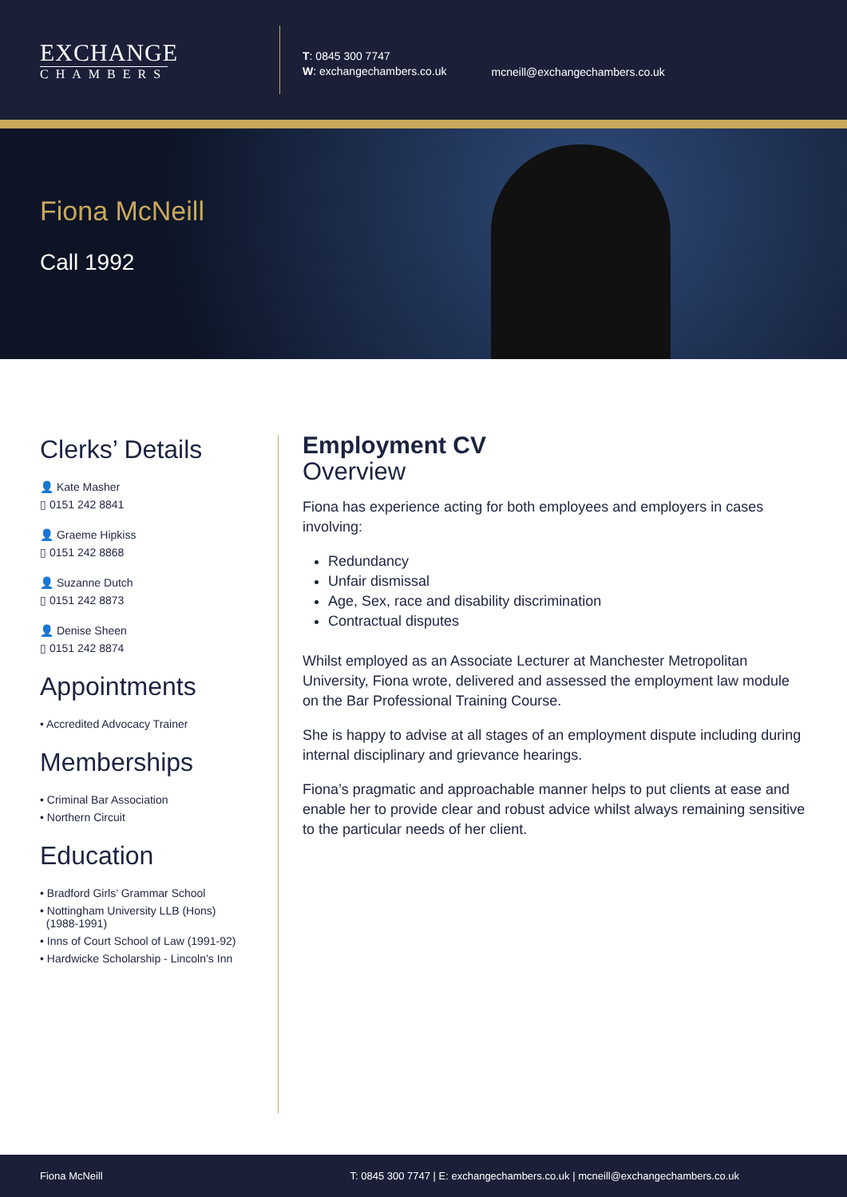EXCHANGE
CHAMBERS
T: 0845 300 7747
W: exchangechambers.co.uk
mcneill@exchangechambers.co.uk
Fiona McNeill
Call 1992
Clerks’ Details
👤 Kate Masher
▯ 0151 242 8841
👤 Graeme Hipkiss
▯ 0151 242 8868
👤 Suzanne Dutch
▯ 0151 242 8873
👤 Denise Sheen
▯ 0151 242 8874
Appointments
• Accredited Advocacy Trainer
Memberships
• Criminal Bar Association
• Northern Circuit
Education
• Bradford Girls’ Grammar School
• Nottingham University LLB (Hons)
(1988-1991)
• Inns of Court School of Law (1991-92)
• Hardwicke Scholarship - Lincoln’s Inn
Employment CV
Overview
Fiona has experience acting for both employees and employers in cases involving:
Redundancy
Unfair dismissal
Age, Sex, race and disability discrimination
Contractual disputes
Whilst employed as an Associate Lecturer at Manchester Metropolitan University, Fiona wrote, delivered and assessed the employment law module on the Bar Professional Training Course.
She is happy to advise at all stages of an employment dispute including during internal disciplinary and grievance hearings.
Fiona’s pragmatic and approachable manner helps to put clients at ease and enable her to provide clear and robust advice whilst always remaining sensitive to the particular needs of her client.
Fiona McNeill T: 0845 300 7747 | E: exchangechambers.co.uk | mcneill@exchangechambers.co.uk